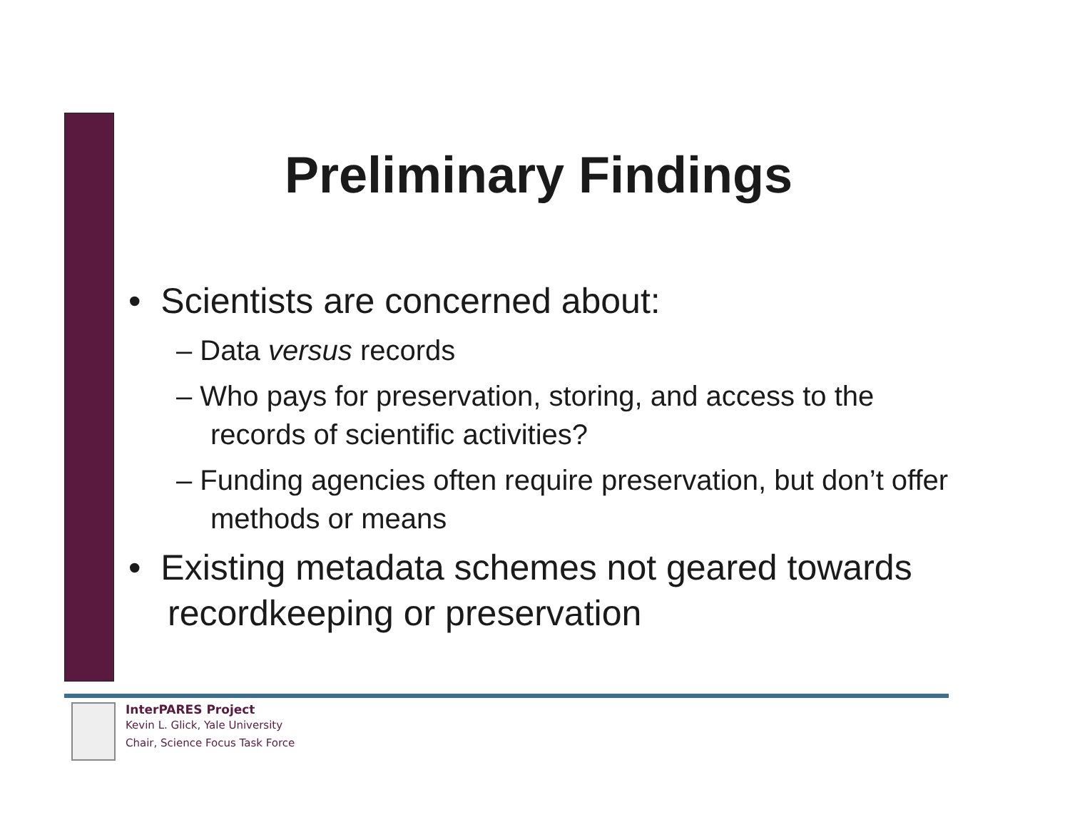Preliminary Findings
• Scientists are concerned about:
– Data versus records
– Who pays for preservation, storing, and access to the records of scientific activities?
– Funding agencies often require preservation, but don’t offer methods or means
• Existing metadata schemes not geared towards recordkeeping or preservation
InterPARES Project
Kevin L. Glick, Yale University
Chair, Science Focus Task Force